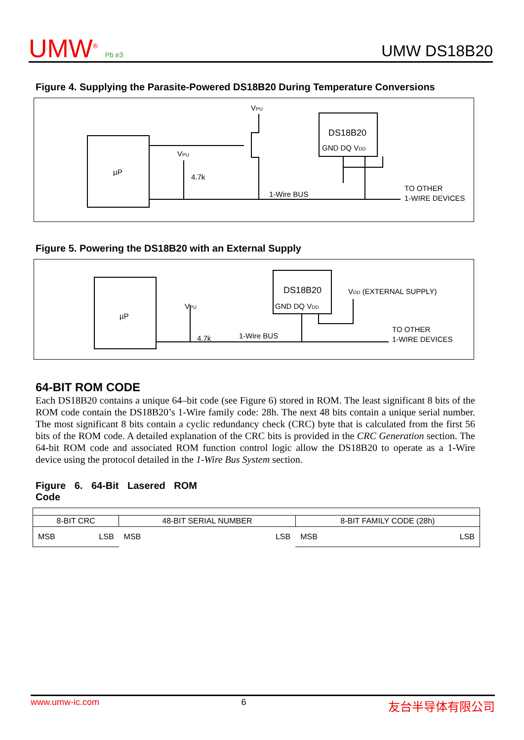UMW<sup>®</sup> Pb e3
UMW DS18B20
Figure 4. Supplying the Parasite-Powered DS18B20 During Temperature Conversions
µP
VPU
VPU
4.7k
DS18B20
GND DQ VDD
1-Wire BUS
TO OTHER
1-WIRE DEVICES
Figure 5. Powering the DS18B20 with an External Supply
µP
VPU
4.7k
DS18B20
GND DQ VDD
VDD (EXTERNAL SUPPLY)
1-Wire BUS
TO OTHER
1-WIRE DEVICES
64-BIT ROM CODE
Each DS18B20 contains a unique 64–bit code (see Figure 6) stored in ROM. The least significant 8 bits of the ROM code contain the DS18B20’s 1-Wire family code: 28h. The next 48 bits contain a unique serial number. The most significant 8 bits contain a cyclic redundancy check (CRC) byte that is calculated from the first 56 bits of the ROM code. A detailed explanation of the CRC bits is provided in the CRC Generation section. The 64-bit ROM code and associated ROM function control logic allow the DS18B20 to operate as a 1-Wire device using the protocol detailed in the 1-Wire Bus System section.
Figure 6. 64-Bit Lasered ROM Code
| 8-BIT CRC | 48-BIT SERIAL NUMBER | 8-BIT FAMILY CODE (28h) |
| MSB LSB | MSB LSB | MSB LSB |
www.umw-ic.com 6 友台半导体有限公司